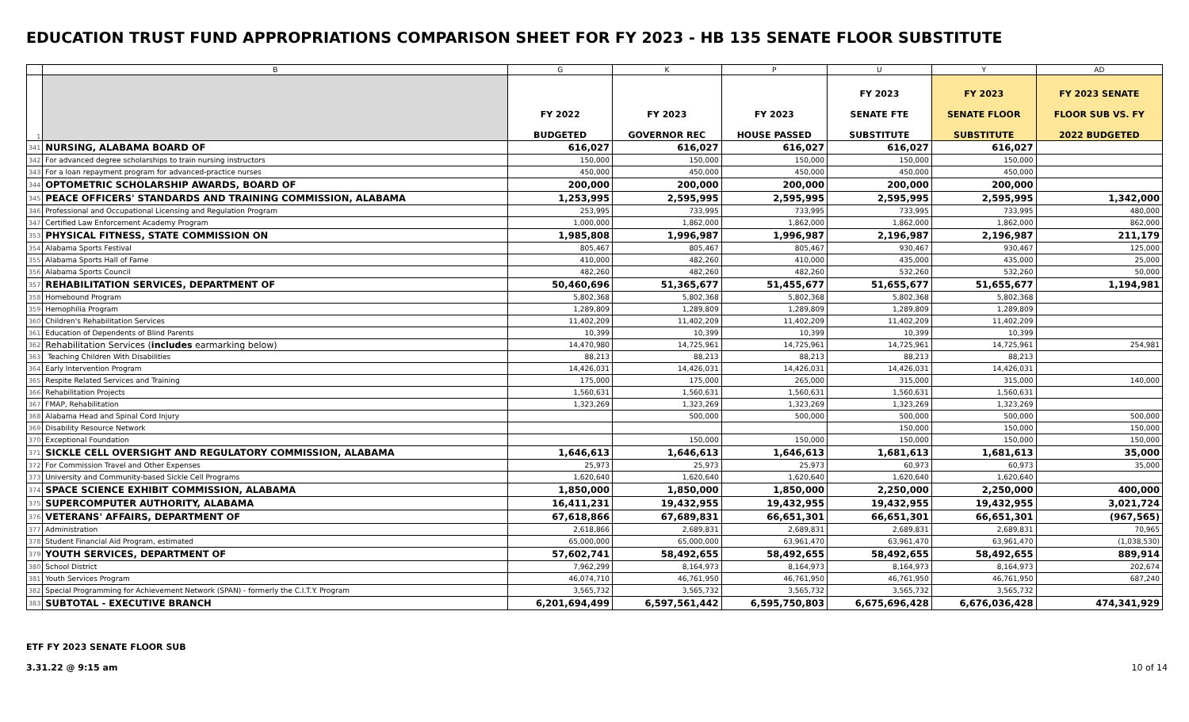EDUCATION TRUST FUND APPROPRIATIONS COMPARISON SHEET FOR FY 2023 - HB 135 SENATE FLOOR SUBSTITUTE
| | B | G | K | P | U | Y | AD |
| 1 | | FY 2022 BUDGETED | FY 2023 GOVERNOR REC | FY 2023 HOUSE PASSED | FY 2023 SENATE FTE SUBSTITUTE | FY 2023 SENATE FLOOR SUBSTITUTE | FY 2023 SENATE FLOOR SUB VS. FY 2022 BUDGETED |
| 341 | NURSING, ALABAMA BOARD OF | 616,027 | 616,027 | 616,027 | 616,027 | 616,027 | |
| 342 | For advanced degree scholarships to train nursing instructors | 150,000 | 150,000 | 150,000 | 150,000 | 150,000 | |
| 343 | For a loan repayment program for advanced-practice nurses | 450,000 | 450,000 | 450,000 | 450,000 | 450,000 | |
| 344 | OPTOMETRIC SCHOLARSHIP AWARDS, BOARD OF | 200,000 | 200,000 | 200,000 | 200,000 | 200,000 | |
| 345 | PEACE OFFICERS' STANDARDS AND TRAINING COMMISSION, ALABAMA | 1,253,995 | 2,595,995 | 2,595,995 | 2,595,995 | 2,595,995 | 1,342,000 |
| 346 | Professional and Occupational Licensing and Regulation Program | 253,995 | 733,995 | 733,995 | 733,995 | 733,995 | 480,000 |
| 347 | Certified Law Enforcement Academy Program | 1,000,000 | 1,862,000 | 1,862,000 | 1,862,000 | 1,862,000 | 862,000 |
| 353 | PHYSICAL FITNESS, STATE COMMISSION ON | 1,985,808 | 1,996,987 | 1,996,987 | 2,196,987 | 2,196,987 | 211,179 |
| 354 | Alabama Sports Festival | 805,467 | 805,467 | 805,467 | 930,467 | 930,467 | 125,000 |
| 355 | Alabama Sports Hall of Fame | 410,000 | 482,260 | 410,000 | 435,000 | 435,000 | 25,000 |
| 356 | Alabama Sports Council | 482,260 | 482,260 | 482,260 | 532,260 | 532,260 | 50,000 |
| 357 | REHABILITATION SERVICES, DEPARTMENT OF | 50,460,696 | 51,365,677 | 51,455,677 | 51,655,677 | 51,655,677 | 1,194,981 |
| 358 | Homebound Program | 5,802,368 | 5,802,368 | 5,802,368 | 5,802,368 | 5,802,368 | |
| 359 | Hemophilia Program | 1,289,809 | 1,289,809 | 1,289,809 | 1,289,809 | 1,289,809 | |
| 360 | Children's Rehabilitation Services | 11,402,209 | 11,402,209 | 11,402,209 | 11,402,209 | 11,402,209 | |
| 361 | Education of Dependents of Blind Parents | 10,399 | 10,399 | 10,399 | 10,399 | 10,399 | |
| 362 | Rehabilitation Services ( includes earmarking below) | 14,470,980 | 14,725,961 | 14,725,961 | 14,725,961 | 14,725,961 | 254,981 |
| 363 | Teaching Children With Disabilities | 88,213 | 88,213 | 88,213 | 88,213 | 88,213 | |
| 364 | Early Intervention Program | 14,426,031 | 14,426,031 | 14,426,031 | 14,426,031 | 14,426,031 | |
| 365 | Respite Related Services and Training | 175,000 | 175,000 | 265,000 | 315,000 | 315,000 | 140,000 |
| 366 | Rehabilitation Projects | 1,560,631 | 1,560,631 | 1,560,631 | 1,560,631 | 1,560,631 | |
| 367 | FMAP, Rehabilitation | 1,323,269 | 1,323,269 | 1,323,269 | 1,323,269 | 1,323,269 | |
| 368 | Alabama Head and Spinal Cord Injury | | 500,000 | 500,000 | 500,000 | 500,000 | 500,000 |
| 369 | Disability Resource Network | | | | 150,000 | 150,000 | 150,000 |
| 370 | Exceptional Foundation | | 150,000 | 150,000 | 150,000 | 150,000 | 150,000 |
| 371 | SICKLE CELL OVERSIGHT AND REGULATORY COMMISSION, ALABAMA | 1,646,613 | 1,646,613 | 1,646,613 | 1,681,613 | 1,681,613 | 35,000 |
| 372 | For Commission Travel and Other Expenses | 25,973 | 25,973 | 25,973 | 60,973 | 60,973 | 35,000 |
| 373 | University and Community-based Sickle Cell Programs | 1,620,640 | 1,620,640 | 1,620,640 | 1,620,640 | 1,620,640 | |
| 374 | SPACE SCIENCE EXHIBIT COMMISSION, ALABAMA | 1,850,000 | 1,850,000 | 1,850,000 | 2,250,000 | 2,250,000 | 400,000 |
| 375 | SUPERCOMPUTER AUTHORITY, ALABAMA | 16,411,231 | 19,432,955 | 19,432,955 | 19,432,955 | 19,432,955 | 3,021,724 |
| 376 | VETERANS' AFFAIRS, DEPARTMENT OF | 67,618,866 | 67,689,831 | 66,651,301 | 66,651,301 | 66,651,301 | (967,565) |
| 377 | Administration | 2,618,866 | 2,689,831 | 2,689,831 | 2,689,831 | 2,689,831 | 70,965 |
| 378 | Student Financial Aid Program, estimated | 65,000,000 | 65,000,000 | 63,961,470 | 63,961,470 | 63,961,470 | (1,038,530) |
| 379 | YOUTH SERVICES, DEPARTMENT OF | 57,602,741 | 58,492,655 | 58,492,655 | 58,492,655 | 58,492,655 | 889,914 |
| 380 | School District | 7,962,299 | 8,164,973 | 8,164,973 | 8,164,973 | 8,164,973 | 202,674 |
| 381 | Youth Services Program | 46,074,710 | 46,761,950 | 46,761,950 | 46,761,950 | 46,761,950 | 687,240 |
| 382 | Special Programming for Achievement Network (SPAN) - formerly the C.I.T.Y. Program | 3,565,732 | 3,565,732 | 3,565,732 | 3,565,732 | 3,565,732 | |
| 383 | SUBTOTAL - EXECUTIVE BRANCH | 6,201,694,499 | 6,597,561,442 | 6,595,750,803 | 6,675,696,428 | 6,676,036,428 | 474,341,929 |
ETF FY 2023 SENATE FLOOR SUB
3.31.22 @ 9:15 am
10 of 14